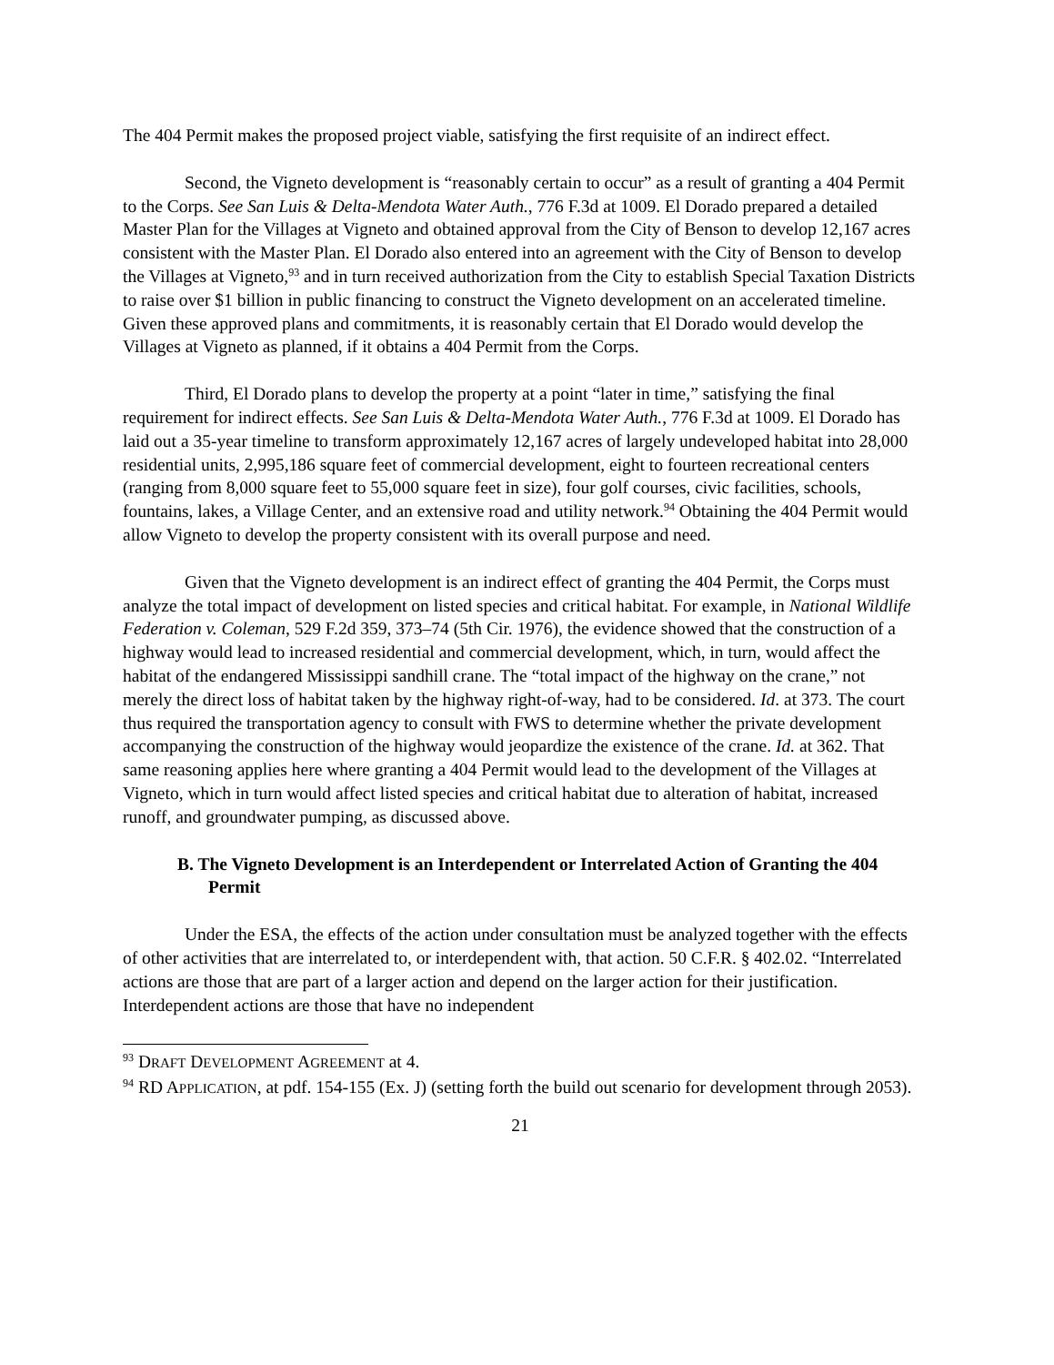The 404 Permit makes the proposed project viable, satisfying the first requisite of an indirect effect.
Second, the Vigneto development is “reasonably certain to occur” as a result of granting a 404 Permit to the Corps. See San Luis & Delta-Mendota Water Auth., 776 F.3d at 1009. El Dorado prepared a detailed Master Plan for the Villages at Vigneto and obtained approval from the City of Benson to develop 12,167 acres consistent with the Master Plan. El Dorado also entered into an agreement with the City of Benson to develop the Villages at Vigneto,<sup>93</sup> and in turn received authorization from the City to establish Special Taxation Districts to raise over $1 billion in public financing to construct the Vigneto development on an accelerated timeline. Given these approved plans and commitments, it is reasonably certain that El Dorado would develop the Villages at Vigneto as planned, if it obtains a 404 Permit from the Corps.
Third, El Dorado plans to develop the property at a point “later in time,” satisfying the final requirement for indirect effects. See San Luis & Delta-Mendota Water Auth., 776 F.3d at 1009. El Dorado has laid out a 35-year timeline to transform approximately 12,167 acres of largely undeveloped habitat into 28,000 residential units, 2,995,186 square feet of commercial development, eight to fourteen recreational centers (ranging from 8,000 square feet to 55,000 square feet in size), four golf courses, civic facilities, schools, fountains, lakes, a Village Center, and an extensive road and utility network.<sup>94</sup> Obtaining the 404 Permit would allow Vigneto to develop the property consistent with its overall purpose and need.
Given that the Vigneto development is an indirect effect of granting the 404 Permit, the Corps must analyze the total impact of development on listed species and critical habitat. For example, in National Wildlife Federation v. Coleman, 529 F.2d 359, 373–74 (5th Cir. 1976), the evidence showed that the construction of a highway would lead to increased residential and commercial development, which, in turn, would affect the habitat of the endangered Mississippi sandhill crane. The “total impact of the highway on the crane,” not merely the direct loss of habitat taken by the highway right-of-way, had to be considered. Id. at 373. The court thus required the transportation agency to consult with FWS to determine whether the private development accompanying the construction of the highway would jeopardize the existence of the crane. Id. at 362. That same reasoning applies here where granting a 404 Permit would lead to the development of the Villages at Vigneto, which in turn would affect listed species and critical habitat due to alteration of habitat, increased runoff, and groundwater pumping, as discussed above.
B. The Vigneto Development is an Interdependent or Interrelated Action of Granting the 404 Permit
Under the ESA, the effects of the action under consultation must be analyzed together with the effects of other activities that are interrelated to, or interdependent with, that action. 50 C.F.R. § 402.02. “Interrelated actions are those that are part of a larger action and depend on the larger action for their justification. Interdependent actions are those that have no independent
<sup>93</sup> DRAFT DEVELOPMENT AGREEMENT at 4.
<sup>94</sup> RD APPLICATION, at pdf. 154-155 (Ex. J) (setting forth the build out scenario for development through 2053).
21